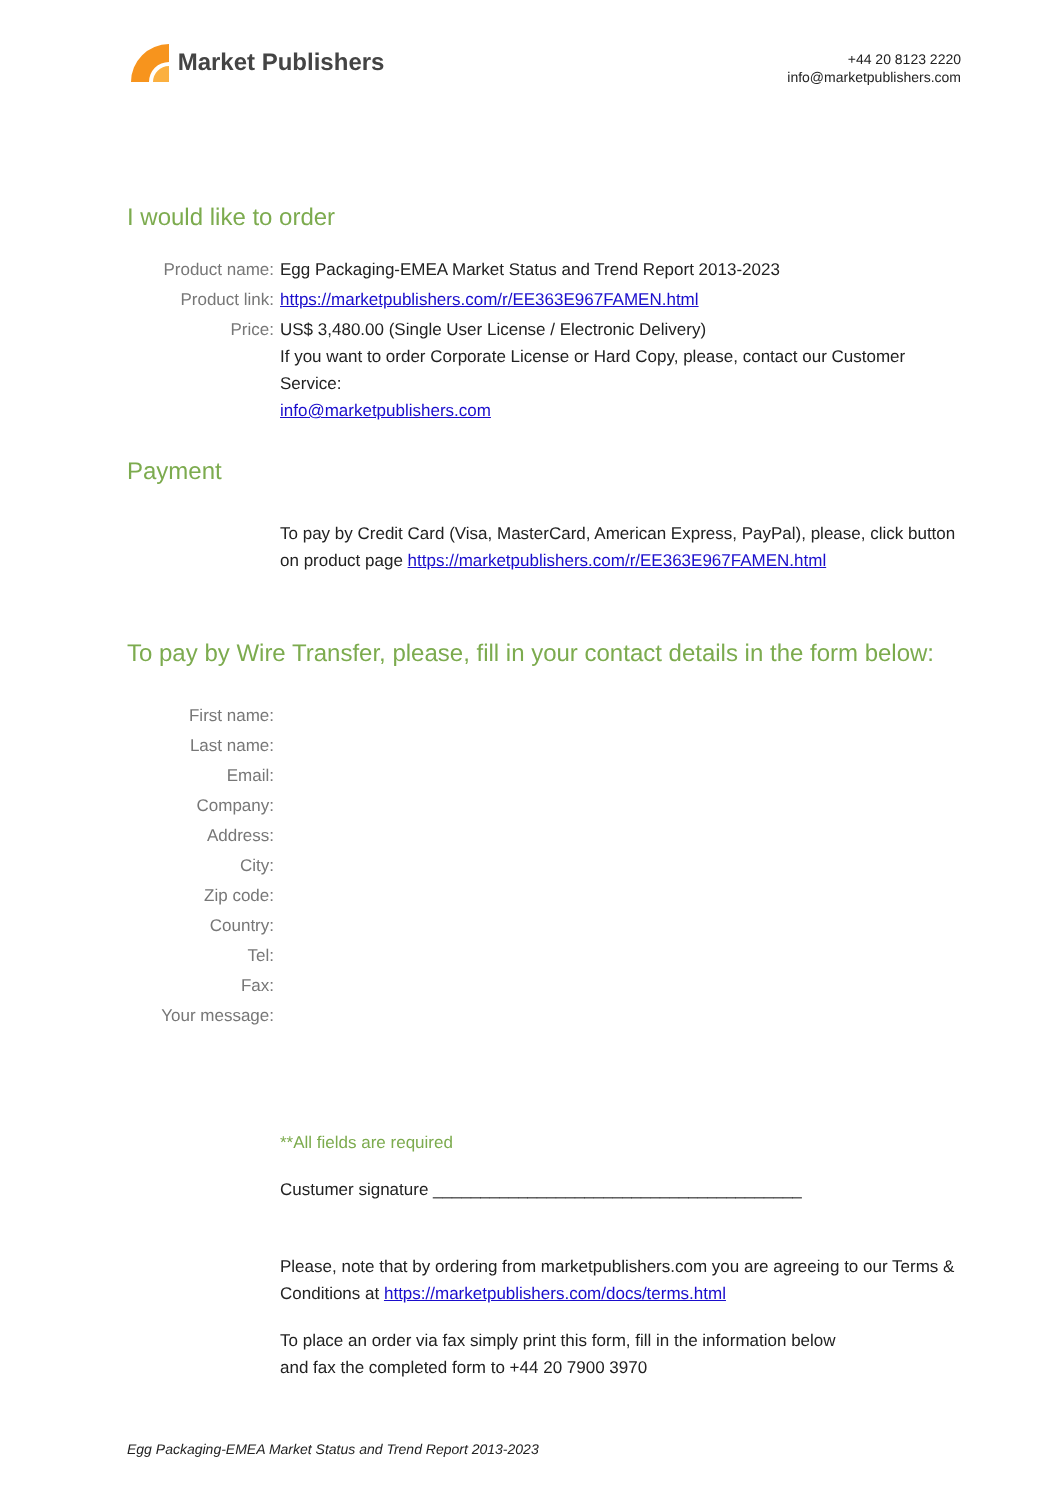Market Publishers
+44 20 8123 2220
info@marketpublishers.com
I would like to order
Product name: Egg Packaging-EMEA Market Status and Trend Report 2013-2023
Product link: https://marketpublishers.com/r/EE363E967FAMEN.html
Price: US$ 3,480.00 (Single User License / Electronic Delivery)
If you want to order Corporate License or Hard Copy, please, contact our Customer Service:
info@marketpublishers.com
Payment
To pay by Credit Card (Visa, MasterCard, American Express, PayPal), please, click button on product page https://marketpublishers.com/r/EE363E967FAMEN.html
To pay by Wire Transfer, please, fill in your contact details in the form below:
First name:
Last name:
Email:
Company:
Address:
City:
Zip code:
Country:
Tel:
Fax:
Your message:
**All fields are required
Custumer signature _______________________________________
Please, note that by ordering from marketpublishers.com you are agreeing to our Terms & Conditions at https://marketpublishers.com/docs/terms.html
To place an order via fax simply print this form, fill in the information below
and fax the completed form to +44 20 7900 3970
Egg Packaging-EMEA Market Status and Trend Report 2013-2023